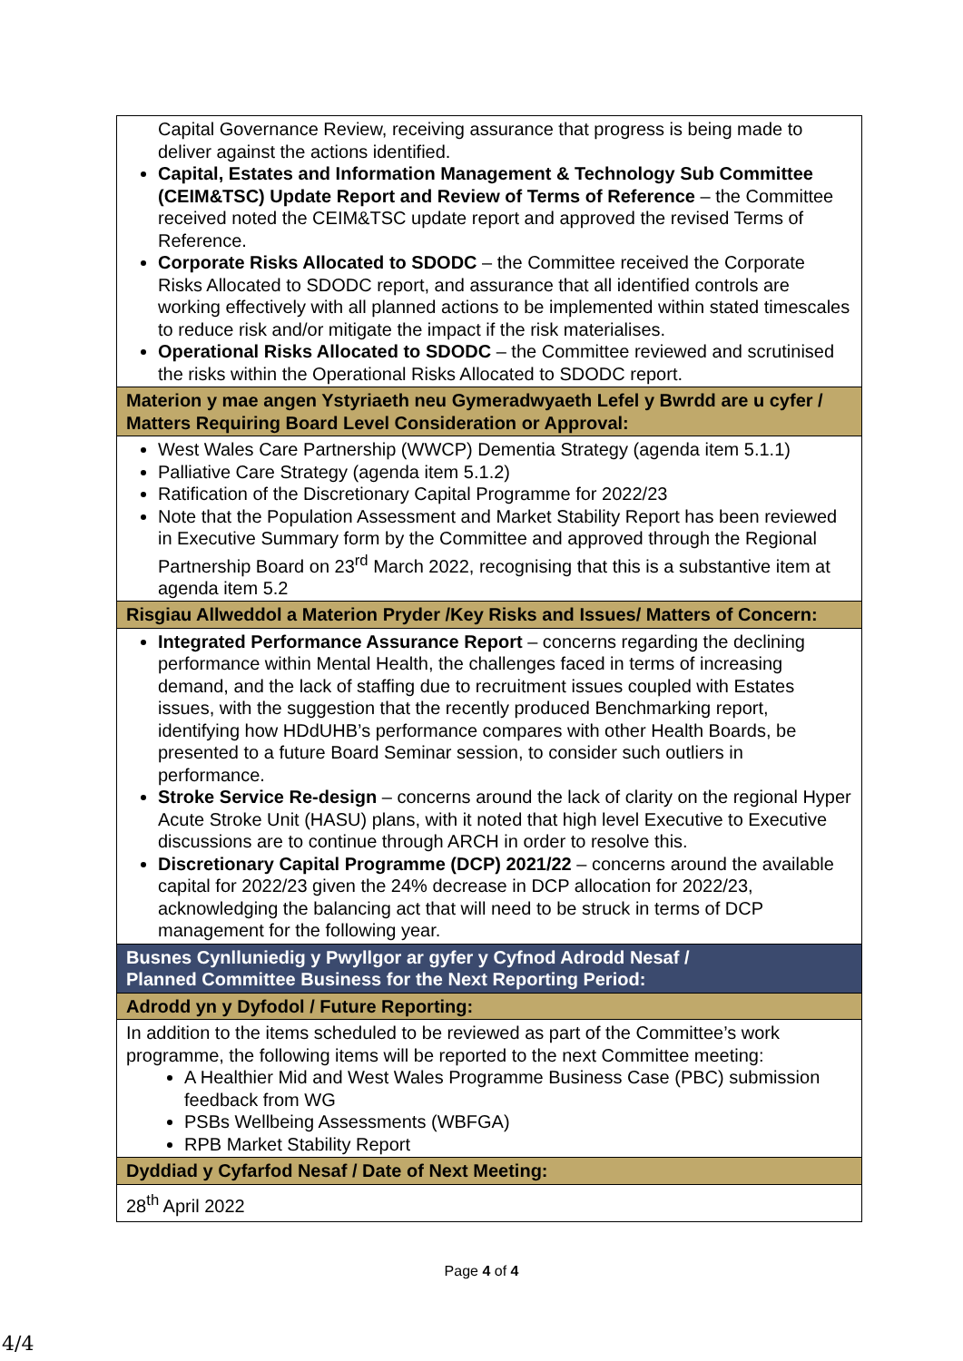| Capital Governance Review, receiving assurance that progress is being made to deliver against the actions identified. Capital, Estates and Information Management & Technology Sub Committee (CEIM&TSC) Update Report and Review of Terms of Reference – the Committee received noted the CEIM&TSC update report and approved the revised Terms of Reference. Corporate Risks Allocated to SDODC – the Committee received the Corporate Risks Allocated to SDODC report, and assurance that all identified controls are working effectively with all planned actions to be implemented within stated timescales to reduce risk and/or mitigate the impact if the risk materialises. Operational Risks Allocated to SDODC – the Committee reviewed and scrutinised the risks within the Operational Risks Allocated to SDODC report. |
| Materion y mae angen Ystyriaeth neu Gymeradwyaeth Lefel y Bwrdd are u cyfer / Matters Requiring Board Level Consideration or Approval: |
| West Wales Care Partnership (WWCP) Dementia Strategy (agenda item 5.1.1) Palliative Care Strategy (agenda item 5.1.2) Ratification of the Discretionary Capital Programme for 2022/23 Note that the Population Assessment and Market Stability Report has been reviewed in Executive Summary form by the Committee and approved through the Regional Partnership Board on 23<sup>rd</sup> March 2022, recognising that this is a substantive item at agenda item 5.2 |
| Risgiau Allweddol a Materion Pryder /Key Risks and Issues/ Matters of Concern: |
| Integrated Performance Assurance Report – concerns regarding the declining performance within Mental Health, the challenges faced in terms of increasing demand, and the lack of staffing due to recruitment issues coupled with Estates issues, with the suggestion that the recently produced Benchmarking report, identifying how HDdUHB’s performance compares with other Health Boards, be presented to a future Board Seminar session, to consider such outliers in performance. Stroke Service Re-design – concerns around the lack of clarity on the regional Hyper Acute Stroke Unit (HASU) plans, with it noted that high level Executive to Executive discussions are to continue through ARCH in order to resolve this. Discretionary Capital Programme (DCP) 2021/22 – concerns around the available capital for 2022/23 given the 24% decrease in DCP allocation for 2022/23, acknowledging the balancing act that will need to be struck in terms of DCP management for the following year. |
| Busnes Cynlluniedig y Pwyllgor ar gyfer y Cyfnod Adrodd Nesaf / Planned Committee Business for the Next Reporting Period: |
| Adrodd yn y Dyfodol / Future Reporting: |
| In addition to the items scheduled to be reviewed as part of the Committee’s work programme, the following items will be reported to the next Committee meeting: A Healthier Mid and West Wales Programme Business Case (PBC) submission feedback from WG PSBs Wellbeing Assessments (WBFGA) RPB Market Stability Report |
| Dyddiad y Cyfarfod Nesaf / Date of Next Meeting: |
| 28<sup>th</sup> April 2022 |
Page 4 of 4
4/4